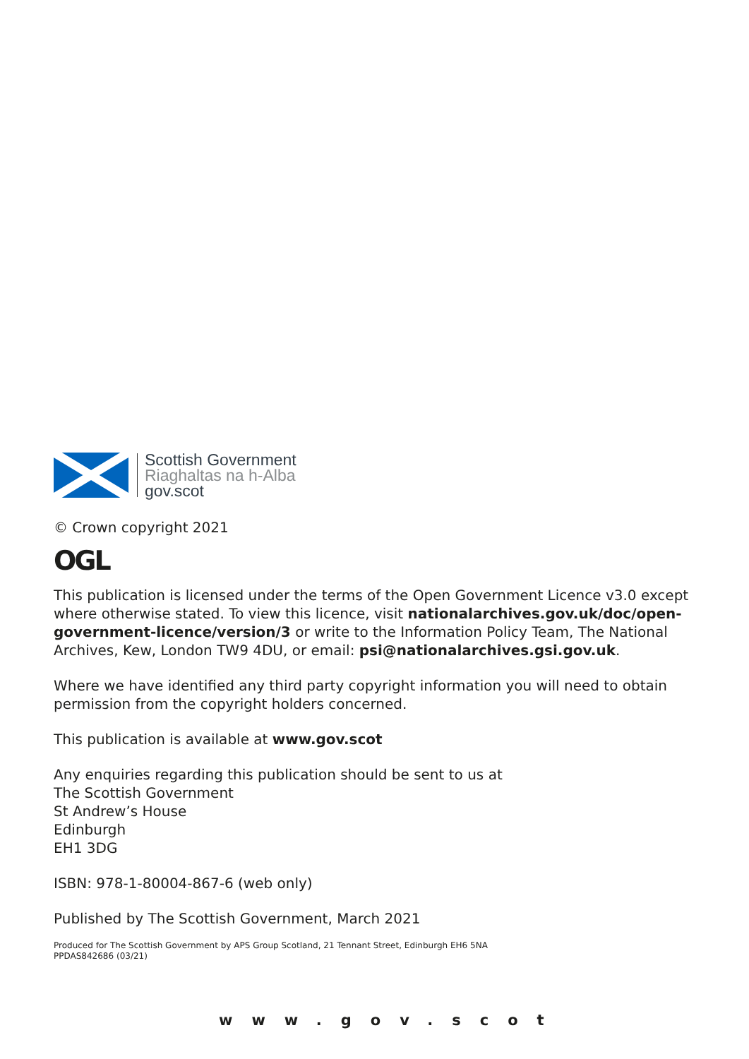Scottish Government
Riaghaltas na h-Alba
gov.scot
© Crown copyright 2021
OGL
This publication is licensed under the terms of the Open Government Licence v3.0 except where otherwise stated. To view this licence, visit nationalarchives.gov.uk/doc/open-government-licence/version/3 or write to the Information Policy Team, The National Archives, Kew, London TW9 4DU, or email: psi@nationalarchives.gsi.gov.uk.
Where we have identified any third party copyright information you will need to obtain permission from the copyright holders concerned.
This publication is available at www.gov.scot
Any enquiries regarding this publication should be sent to us at
The Scottish Government
St Andrew’s House
Edinburgh
EH1 3DG
ISBN: 978-1-80004-867-6 (web only)
Published by The Scottish Government, March 2021
Produced for The Scottish Government by APS Group Scotland, 21 Tennant Street, Edinburgh EH6 5NA
PPDAS842686 (03/21)
www.gov.scot